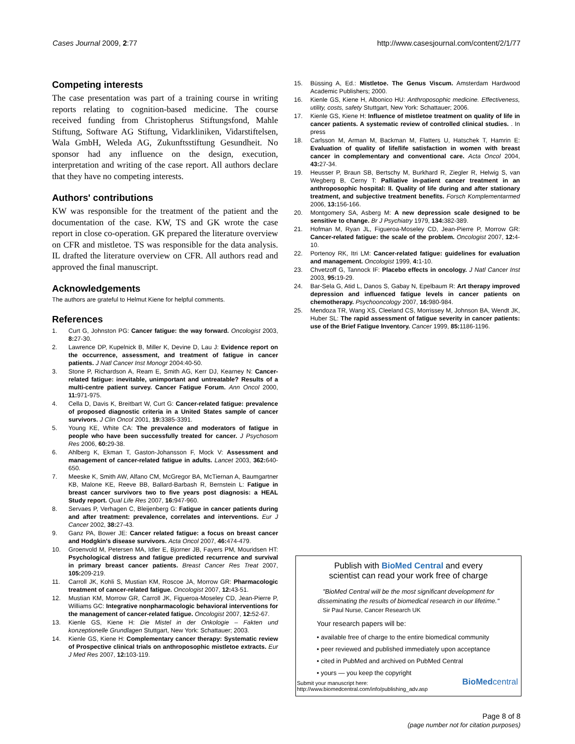Cases Journal 2009, 2:77 http://www.casesjournal.com/content/2/1/77
Competing interests
The case presentation was part of a training course in writing reports relating to cognition-based medicine. The course received funding from Christopherus Stiftungsfond, Mahle Stiftung, Software AG Stiftung, Vidarkliniken, Vidarstiftelsen, Wala GmbH, Weleda AG, Zukunftsstiftung Gesundheit. No sponsor had any influence on the design, execution, interpretation and writing of the case report. All authors declare that they have no competing interests.
Authors' contributions
KW was responsible for the treatment of the patient and the documentation of the case. KW, TS and GK wrote the case report in close co-operation. GK prepared the literature overview on CFR and mistletoe. TS was responsible for the data analysis. IL drafted the literature overview on CFR. All authors read and approved the final manuscript.
Acknowledgements
The authors are grateful to Helmut Kiene for helpful comments.
References
1. Curt G, Johnston PG: Cancer fatigue: the way forward. Oncologist 2003, 8: 27-30.
2. Lawrence DP, Kupelnick B, Miller K, Devine D, Lau J: Evidence report on the occurrence, assessment, and treatment of fatigue in cancer patients. J Natl Cancer Inst Monogr 2004:40-50.
3. Stone P, Richardson A, Ream E, Smith AG, Kerr DJ, Kearney N: Cancer-related fatigue: inevitable, unimportant and untreatable? Results of a multi-centre patient survey. Cancer Fatigue Forum. Ann Oncol 2000, 11: 971-975.
4. Cella D, Davis K, Breitbart W, Curt G: Cancer-related fatigue: prevalence of proposed diagnostic criteria in a United States sample of cancer survivors. J Clin Oncol 2001, 19: 3385-3391.
5. Young KE, White CA: The prevalence and moderators of fatigue in people who have been successfully treated for cancer. J Psychosom Res 2006, 60: 29-38.
6. Ahlberg K, Ekman T, Gaston-Johansson F, Mock V: Assessment and management of cancer-related fatigue in adults. Lancet 2003, 362: 640-650.
7. Meeske K, Smith AW, Alfano CM, McGregor BA, McTiernan A, Baumgartner KB, Malone KE, Reeve BB, Ballard-Barbash R, Bernstein L: Fatigue in breast cancer survivors two to five years post diagnosis: a HEAL Study report. Qual Life Res 2007, 16: 947-960.
8. Servaes P, Verhagen C, Bleijenberg G: Fatigue in cancer patients during and after treatment: prevalence, correlates and interventions. Eur J Cancer 2002, 38: 27-43.
9. Ganz PA, Bower JE: Cancer related fatigue: a focus on breast cancer and Hodgkin's disease survivors. Acta Oncol 2007, 46: 474-479.
10. Groenvold M, Petersen MA, Idler E, Bjorner JB, Fayers PM, Mouridsen HT: Psychological distress and fatigue predicted recurrence and survival in primary breast cancer patients. Breast Cancer Res Treat 2007, 105: 209-219.
11. Carroll JK, Kohli S, Mustian KM, Roscoe JA, Morrow GR: Pharmacologic treatment of cancer-related fatigue. Oncologist 2007, 12: 43-51.
12. Mustian KM, Morrow GR, Carroll JK, Figueroa-Moseley CD, Jean-Pierre P, Williams GC: Integrative nonpharmacologic behavioral interventions for the management of cancer-related fatigue. Oncologist 2007, 12: 52-67.
13. Kienle GS, Kiene H: Die Mistel in der Onkologie – Fakten und konzeptionelle Grundlagen Stuttgart, New York: Schattauer; 2003.
14. Kienle GS, Kiene H: Complementary cancer therapy: Systematic review of Prospective clinical trials on anthroposophic mistletoe extracts. Eur J Med Res 2007, 12: 103-119.
15. Büssing A, Ed.: Mistletoe. The Genus Viscum. Amsterdam Hardwood Academic Publishers; 2000.
16. Kienle GS, Kiene H, Albonico HU: Anthroposophic medicine. Effectiveness, utility, costs, safety Stuttgart, New York: Schattauer; 2006.
17. Kienle GS, Kiene H: Influence of mistletoe treatment on quality of life in cancer patients. A systematic review of controlled clinical studies. . In press
18. Carlsson M, Arman M, Backman M, Flatters U, Hatschek T, Hamrin E: Evaluation of quality of life/life satisfaction in women with breast cancer in complementary and conventional care. Acta Oncol 2004, 43: 27-34.
19. Heusser P, Braun SB, Bertschy M, Burkhard R, Ziegler R, Helwig S, van Wegberg B, Cerny T: Palliative in-patient cancer treatment in an anthroposophic hospital: II. Quality of life during and after stationary treatment, and subjective treatment benefits. Forsch Komplementarmed 2006, 13: 156-166.
20. Montgomery SA, Asberg M: A new depression scale designed to be sensitive to change. Br J Psychiatry 1979, 134: 382-389.
21. Hofman M, Ryan JL, Figueroa-Moseley CD, Jean-Pierre P, Morrow GR: Cancer-related fatigue: the scale of the problem. Oncologist 2007, 12: 4-10.
22. Portenoy RK, Itri LM: Cancer-related fatigue: guidelines for evaluation and management. Oncologist 1999, 4: 1-10.
23. Chvetzoff G, Tannock IF: Placebo effects in oncology. J Natl Cancer Inst 2003, 95: 19-29.
24. Bar-Sela G, Atid L, Danos S, Gabay N, Epelbaum R: Art therapy improved depression and influenced fatigue levels in cancer patients on chemotherapy. Psychooncology 2007, 16: 980-984.
25. Mendoza TR, Wang XS, Cleeland CS, Morrissey M, Johnson BA, Wendt JK, Huber SL: The rapid assessment of fatigue severity in cancer patients: use of the Brief Fatigue Inventory. Cancer 1999, 85: 1186-1196.
Publish with BioMed Central and every
scientist can read your work free of charge
"BioMed Central will be the most significant development for
disseminating the results of biomedical research in our lifetime."
Sir Paul Nurse, Cancer Research UK
Your research papers will be:
• available free of charge to the entire biomedical community
• peer reviewed and published immediately upon acceptance
• cited in PubMed and archived on PubMed Central
• yours — you keep the copyright
Submit your manuscript here:
http://www.biomedcentral.com/info/publishing_adv.asp BioMedcentral
Page 8 of 8
(page number not for citation purposes)